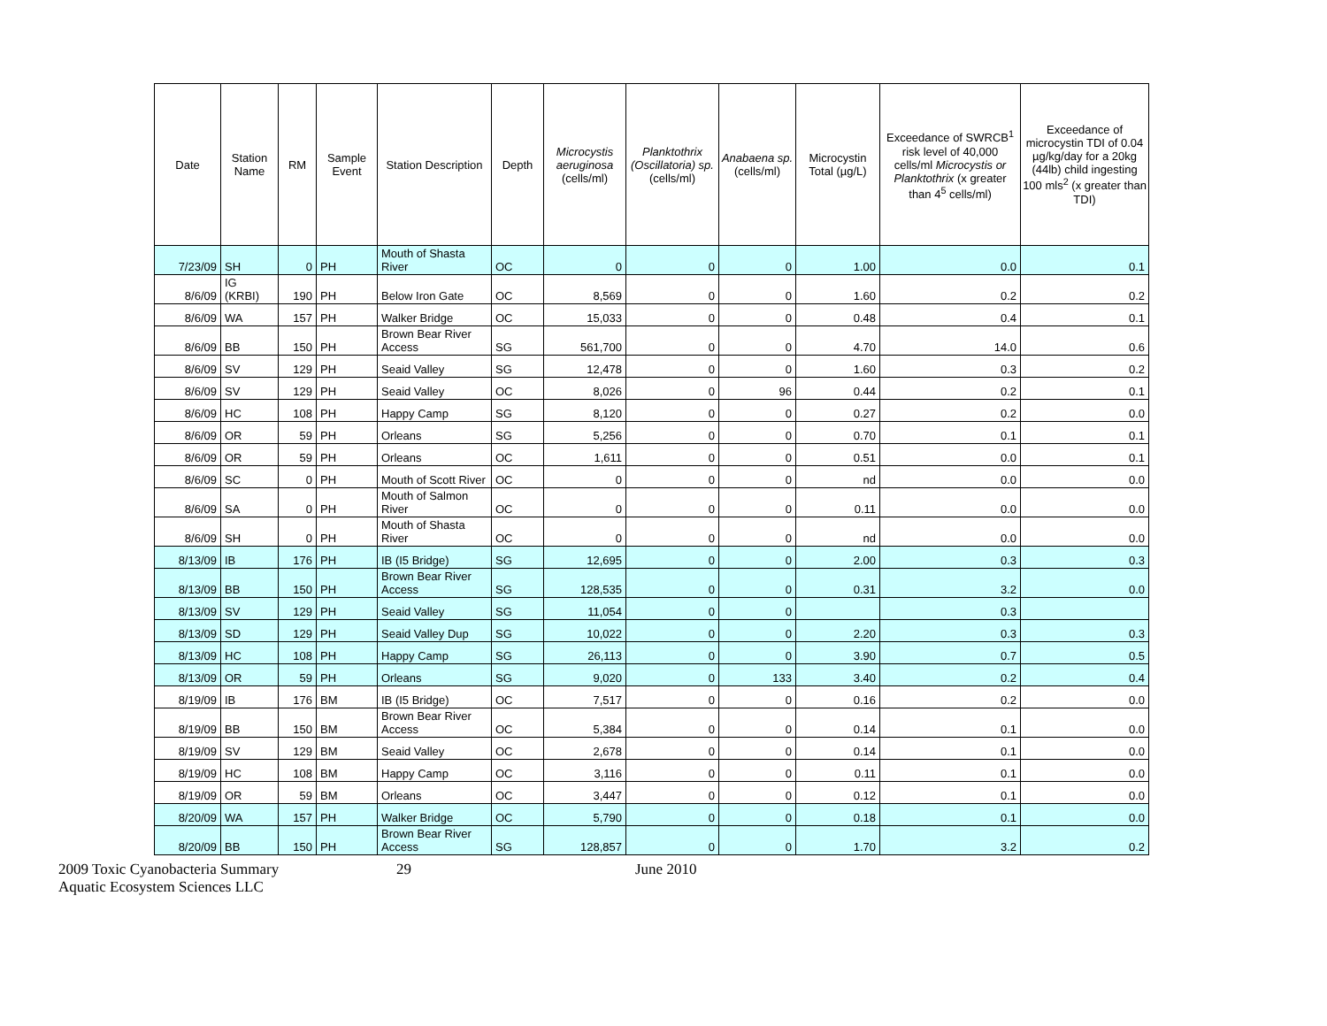| Date | Station Name | RM | Sample Event | Station Description | Depth | Microcystis aeruginosa (cells/ml) | Planktothrix (Oscillatoria) sp. (cells/ml) | Anabaena sp. (cells/ml) | Microcystin Total (µg/L) | Exceedance of SWRCB<sup>1</sup> risk level of 40,000 cells/ml Microcystis or Planktothrix (x greater than 4<sup>5</sup> cells/ml) | Exceedance of microcystin TDI of 0.04 µg/kg/day for a 20kg (44lb) child ingesting 100 mls<sup>2</sup> (x greater than TDI) |
| --- | --- | --- | --- | --- | --- | --- | --- | --- | --- | --- | --- |
| 7/23/09 | SH | 0 | PH | Mouth of Shasta River | OC | 0 | 0 | 0 | 1.00 | 0.0 | 0.1 |
| 8/6/09 | IG (KRBI) | 190 | PH | Below Iron Gate | OC | 8,569 | 0 | 0 | 1.60 | 0.2 | 0.2 |
| 8/6/09 | WA | 157 | PH | Walker Bridge | OC | 15,033 | 0 | 0 | 0.48 | 0.4 | 0.1 |
| 8/6/09 | BB | 150 | PH | Brown Bear River Access | SG | 561,700 | 0 | 0 | 4.70 | 14.0 | 0.6 |
| 8/6/09 | SV | 129 | PH | Seaid Valley | SG | 12,478 | 0 | 0 | 1.60 | 0.3 | 0.2 |
| 8/6/09 | SV | 129 | PH | Seaid Valley | OC | 8,026 | 0 | 96 | 0.44 | 0.2 | 0.1 |
| 8/6/09 | HC | 108 | PH | Happy Camp | SG | 8,120 | 0 | 0 | 0.27 | 0.2 | 0.0 |
| 8/6/09 | OR | 59 | PH | Orleans | SG | 5,256 | 0 | 0 | 0.70 | 0.1 | 0.1 |
| 8/6/09 | OR | 59 | PH | Orleans | OC | 1,611 | 0 | 0 | 0.51 | 0.0 | 0.1 |
| 8/6/09 | SC | 0 | PH | Mouth of Scott River | OC | 0 | 0 | 0 | nd | 0.0 | 0.0 |
| 8/6/09 | SA | 0 | PH | Mouth of Salmon River | OC | 0 | 0 | 0 | 0.11 | 0.0 | 0.0 |
| 8/6/09 | SH | 0 | PH | Mouth of Shasta River | OC | 0 | 0 | 0 | nd | 0.0 | 0.0 |
| 8/13/09 | IB | 176 | PH | IB (I5 Bridge) | SG | 12,695 | 0 | 0 | 2.00 | 0.3 | 0.3 |
| 8/13/09 | BB | 150 | PH | Brown Bear River Access | SG | 128,535 | 0 | 0 | 0.31 | 3.2 | 0.0 |
| 8/13/09 | SV | 129 | PH | Seaid Valley | SG | 11,054 | 0 | 0 | | 0.3 | |
| 8/13/09 | SD | 129 | PH | Seaid Valley Dup | SG | 10,022 | 0 | 0 | 2.20 | 0.3 | 0.3 |
| 8/13/09 | HC | 108 | PH | Happy Camp | SG | 26,113 | 0 | 0 | 3.90 | 0.7 | 0.5 |
| 8/13/09 | OR | 59 | PH | Orleans | SG | 9,020 | 0 | 133 | 3.40 | 0.2 | 0.4 |
| 8/19/09 | IB | 176 | BM | IB (I5 Bridge) | OC | 7,517 | 0 | 0 | 0.16 | 0.2 | 0.0 |
| 8/19/09 | BB | 150 | BM | Brown Bear River Access | OC | 5,384 | 0 | 0 | 0.14 | 0.1 | 0.0 |
| 8/19/09 | SV | 129 | BM | Seaid Valley | OC | 2,678 | 0 | 0 | 0.14 | 0.1 | 0.0 |
| 8/19/09 | HC | 108 | BM | Happy Camp | OC | 3,116 | 0 | 0 | 0.11 | 0.1 | 0.0 |
| 8/19/09 | OR | 59 | BM | Orleans | OC | 3,447 | 0 | 0 | 0.12 | 0.1 | 0.0 |
| 8/20/09 | WA | 157 | PH | Walker Bridge | OC | 5,790 | 0 | 0 | 0.18 | 0.1 | 0.0 |
| 8/20/09 | BB | 150 | PH | Brown Bear River Access | SG | 128,857 | 0 | 0 | 1.70 | 3.2 | 0.2 |
2009 Toxic Cyanobacteria Summary 29 June 2010
Aquatic Ecosystem Sciences LLC